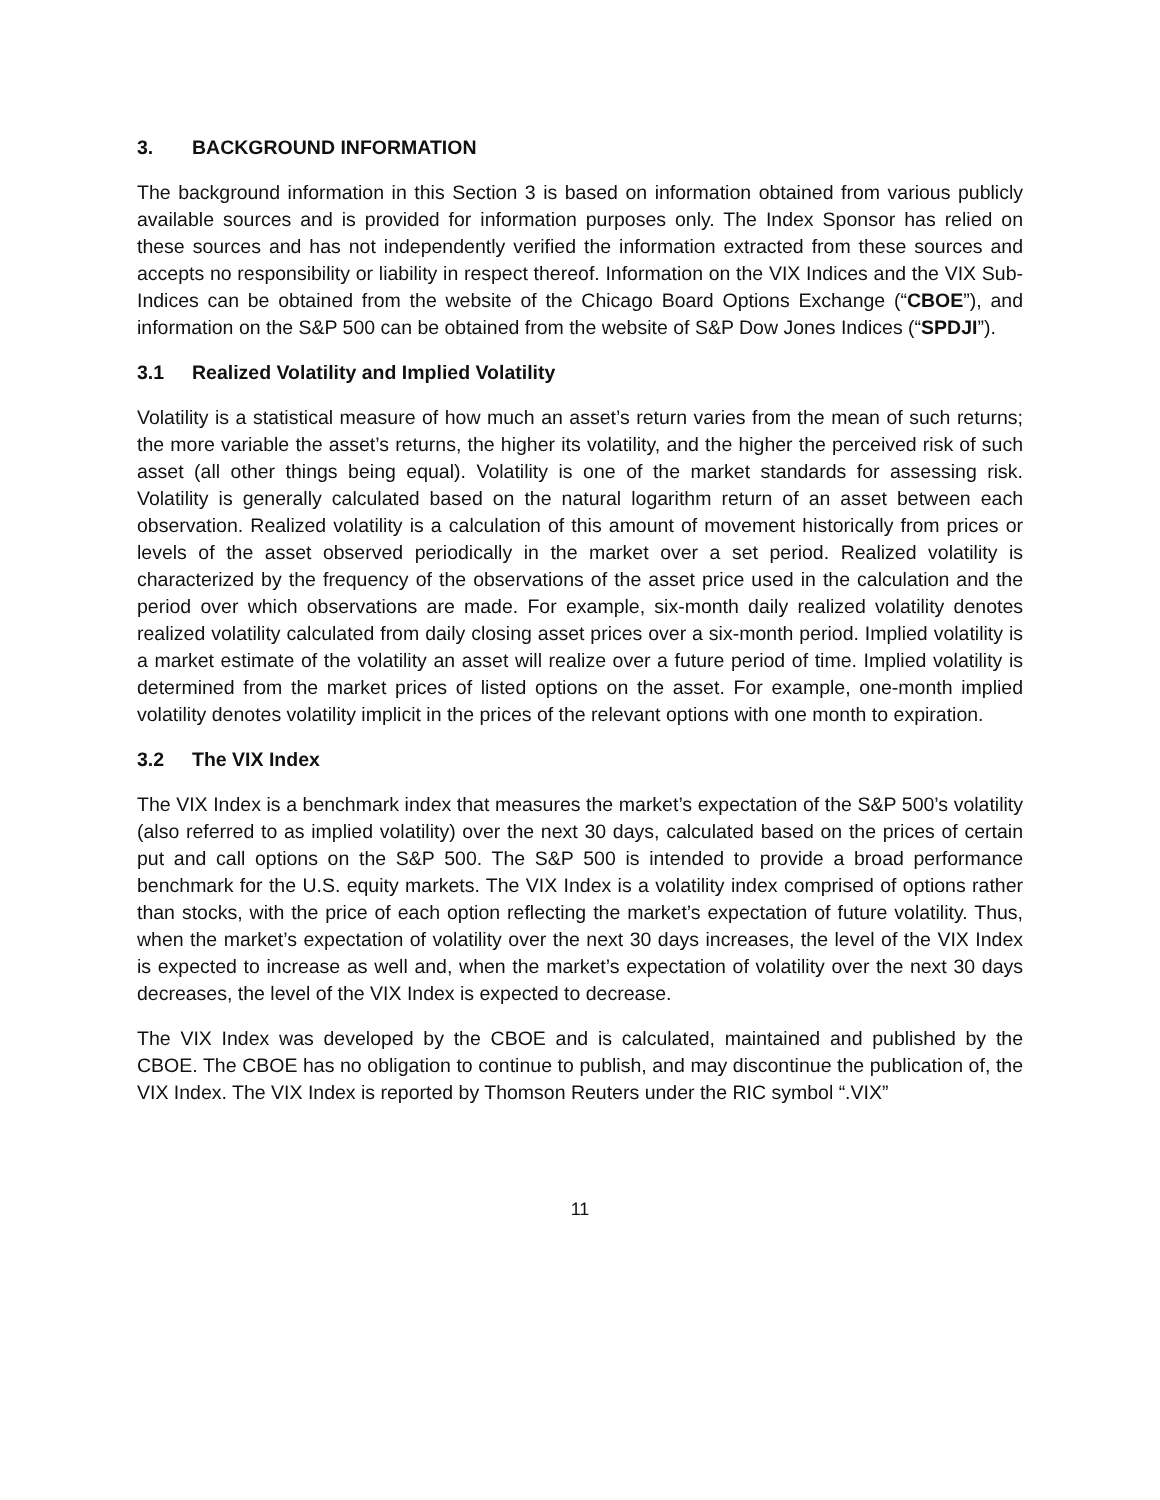3. BACKGROUND INFORMATION
The background information in this Section 3 is based on information obtained from various publicly available sources and is provided for information purposes only. The Index Sponsor has relied on these sources and has not independently verified the information extracted from these sources and accepts no responsibility or liability in respect thereof. Information on the VIX Indices and the VIX Sub-Indices can be obtained from the website of the Chicago Board Options Exchange (“CBOE”), and information on the S&P 500 can be obtained from the website of S&P Dow Jones Indices (“SPDJI”).
3.1 Realized Volatility and Implied Volatility
Volatility is a statistical measure of how much an asset’s return varies from the mean of such returns; the more variable the asset’s returns, the higher its volatility, and the higher the perceived risk of such asset (all other things being equal). Volatility is one of the market standards for assessing risk. Volatility is generally calculated based on the natural logarithm return of an asset between each observation. Realized volatility is a calculation of this amount of movement historically from prices or levels of the asset observed periodically in the market over a set period. Realized volatility is characterized by the frequency of the observations of the asset price used in the calculation and the period over which observations are made. For example, six-month daily realized volatility denotes realized volatility calculated from daily closing asset prices over a six-month period. Implied volatility is a market estimate of the volatility an asset will realize over a future period of time. Implied volatility is determined from the market prices of listed options on the asset. For example, one-month implied volatility denotes volatility implicit in the prices of the relevant options with one month to expiration.
3.2 The VIX Index
The VIX Index is a benchmark index that measures the market’s expectation of the S&P 500’s volatility (also referred to as implied volatility) over the next 30 days, calculated based on the prices of certain put and call options on the S&P 500. The S&P 500 is intended to provide a broad performance benchmark for the U.S. equity markets. The VIX Index is a volatility index comprised of options rather than stocks, with the price of each option reflecting the market’s expectation of future volatility. Thus, when the market’s expectation of volatility over the next 30 days increases, the level of the VIX Index is expected to increase as well and, when the market’s expectation of volatility over the next 30 days decreases, the level of the VIX Index is expected to decrease.
The VIX Index was developed by the CBOE and is calculated, maintained and published by the CBOE. The CBOE has no obligation to continue to publish, and may discontinue the publication of, the VIX Index. The VIX Index is reported by Thomson Reuters under the RIC symbol “.VIX”
11